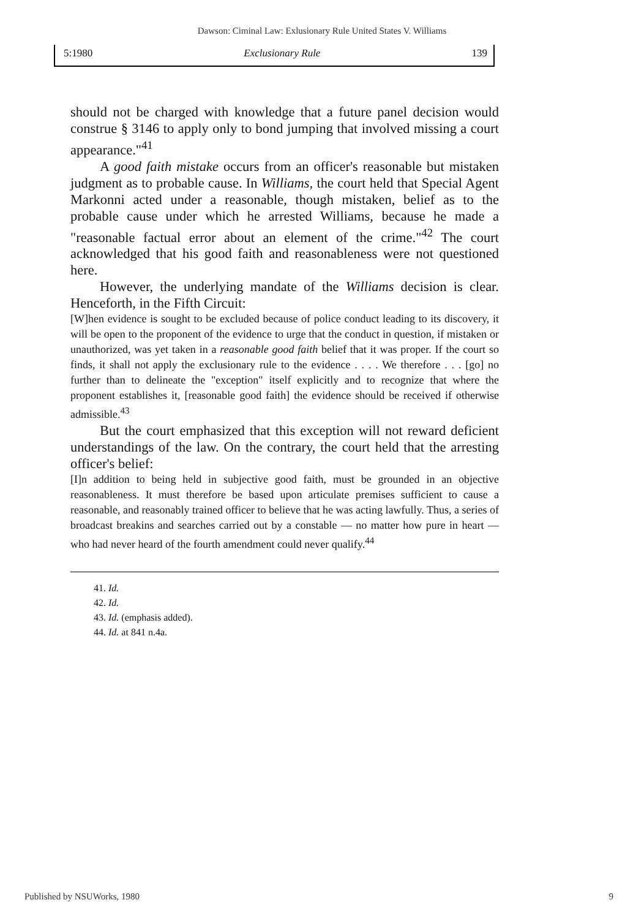Dawson: Ciminal Law: Exlusionary Rule United States V. Williams
5:1980 Exclusionary Rule 139
should not be charged with knowledge that a future panel decision would construe § 3146 to apply only to bond jumping that involved missing a court appearance."<sup>41</sup>
A good faith mistake occurs from an officer's reasonable but mistaken judgment as to probable cause. In Williams, the court held that Special Agent Markonni acted under a reasonable, though mistaken, belief as to the probable cause under which he arrested Williams, because he made a "reasonable factual error about an element of the crime."<sup>42</sup> The court acknowledged that his good faith and reasonableness were not questioned here.
However, the underlying mandate of the Williams decision is clear. Henceforth, in the Fifth Circuit:
[W]hen evidence is sought to be excluded because of police conduct leading to its discovery, it will be open to the proponent of the evidence to urge that the conduct in question, if mistaken or unauthorized, was yet taken in a reasonable good faith belief that it was proper. If the court so finds, it shall not apply the exclusionary rule to the evidence . . . . We therefore . . . [go] no further than to delineate the "exception" itself explicitly and to recognize that where the proponent establishes it, [reasonable good faith] the evidence should be received if otherwise admissible.<sup>43</sup>
But the court emphasized that this exception will not reward deficient understandings of the law. On the contrary, the court held that the arresting officer's belief:
[I]n addition to being held in subjective good faith, must be grounded in an objective reasonableness. It must therefore be based upon articulate premises sufficient to cause a reasonable, and reasonably trained officer to believe that he was acting lawfully. Thus, a series of broadcast breakins and searches carried out by a constable — no matter how pure in heart — who had never heard of the fourth amendment could never qualify.<sup>44</sup>
41. Id.
42. Id.
43. Id. (emphasis added).
44. Id. at 841 n.4a.
Published by NSUWorks, 1980 9